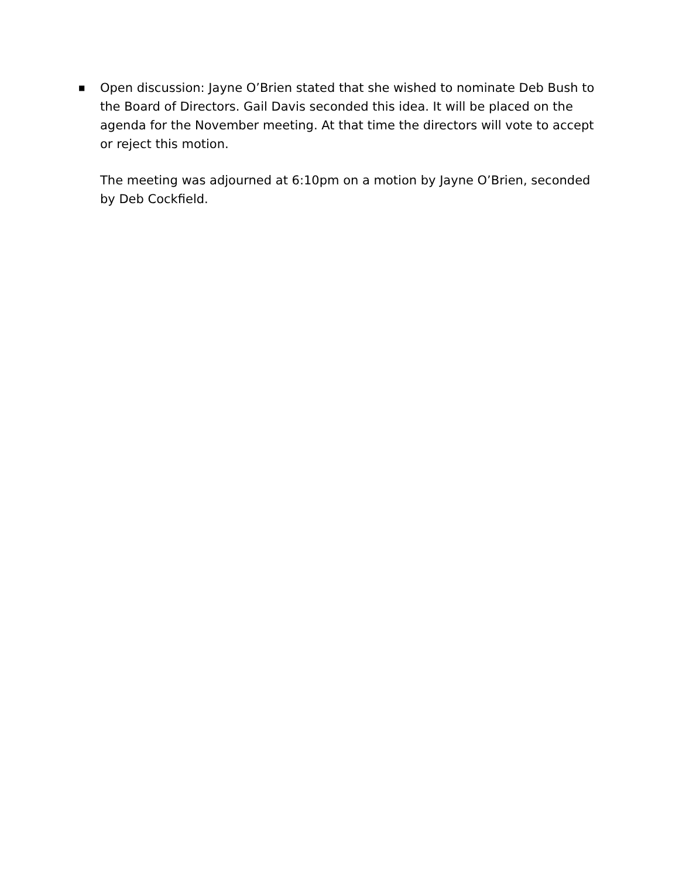■
Open discussion: Jayne O’Brien stated that she wished to nominate Deb Bush to the Board of Directors. Gail Davis seconded this idea. It will be placed on the agenda for the November meeting. At that time the directors will vote to accept or reject this motion.
The meeting was adjourned at 6:10pm on a motion by Jayne O’Brien, seconded by Deb Cockfield.